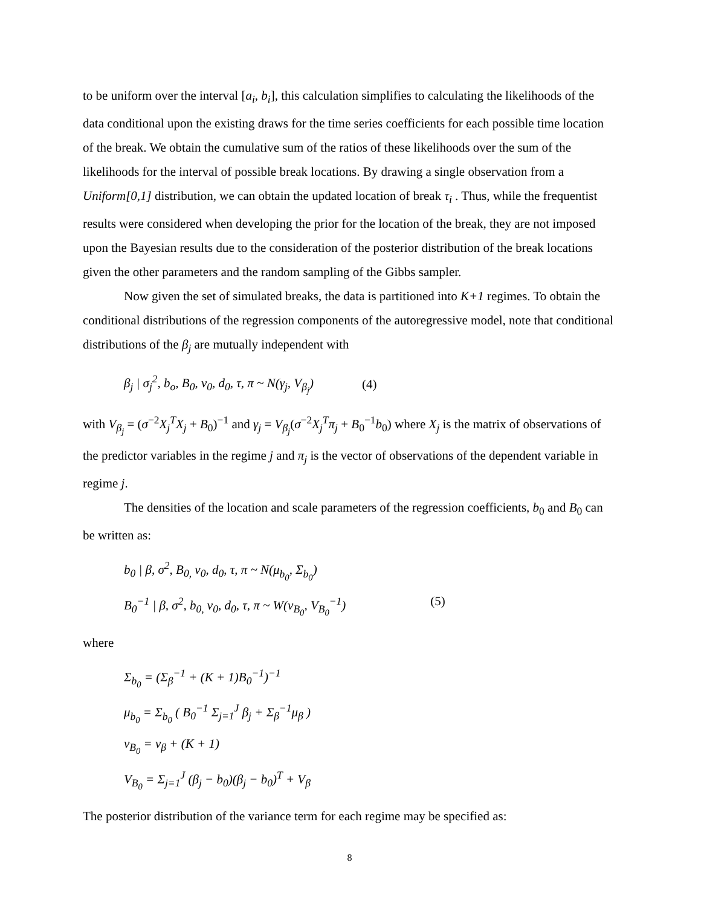to be uniform over the interval [a<sub>i</sub>, b<sub>i</sub>], this calculation simplifies to calculating the likelihoods of the data conditional upon the existing draws for the time series coefficients for each possible time location of the break. We obtain the cumulative sum of the ratios of these likelihoods over the sum of the likelihoods for the interval of possible break locations. By drawing a single observation from a Uniform[0,1] distribution, we can obtain the updated location of break τ<sub>i</sub> . Thus, while the frequentist results were considered when developing the prior for the location of the break, they are not imposed upon the Bayesian results due to the consideration of the posterior distribution of the break locations given the other parameters and the random sampling of the Gibbs sampler.
Now given the set of simulated breaks, the data is partitioned into K+1 regimes. To obtain the conditional distributions of the regression components of the autoregressive model, note that conditional distributions of the β<sub>j</sub> are mutually independent with
β<sub>j</sub> | σ<sub>j</sub><sup>2</sup>, b<sub>o</sub>, B<sub>0</sub>, v<sub>0</sub>, d<sub>0</sub>, τ, π ~ N(γ<sub>j</sub>, V<sub>β<sub>j</sub></sub>) (4)
with V<sub>β<sub>j</sub></sub> = (σ<sup>−2</sup>X<sub>j</sub><sup>T</sup>X<sub>j</sub> + B<sub>0</sub>)<sup>−1</sup> and γ<sub>j</sub> = V<sub>β<sub>j</sub></sub>(σ<sup>−2</sup>X<sub>j</sub><sup>T</sup>π<sub>j</sub> + B<sub>0</sub><sup>−1</sup>b<sub>0</sub>) where X<sub>j</sub> is the matrix of observations of the predictor variables in the regime j and π<sub>j</sub> is the vector of observations of the dependent variable in regime j.
The densities of the location and scale parameters of the regression coefficients, b<sub>0</sub> and B<sub>0</sub> can be written as:
b<sub>0</sub> | β, σ<sup>2</sup>, B<sub>0,</sub> v<sub>0</sub>, d<sub>0</sub>, τ, π ~ N(μ<sub>b<sub>0</sub></sub>, Σ<sub>b<sub>0</sub></sub>)
B<sub>0</sub><sup>−1</sup> | β, σ<sup>2</sup>, b<sub>0,</sub> v<sub>0</sub>, d<sub>0</sub>, τ, π ~ W(v<sub>B<sub>0</sub></sub>, V<sub>B<sub>0</sub></sub><sup>−1</sup>)
(5)
where
Σ<sub>b<sub>0</sub></sub> = (Σ<sub>β</sub><sup>−1</sup> + (K + 1)B<sub>0</sub><sup>−1</sup>)<sup>−1</sup>
μ<sub>b<sub>0</sub></sub> = Σ<sub>b<sub>0</sub></sub> ( B<sub>0</sub><sup>−1</sup> Σ<sub>j=1</sub><sup>J</sup> β<sub>j</sub> + Σ<sub>β</sub><sup>−1</sup>μ<sub>β</sub> )
v<sub>B<sub>0</sub></sub> = v<sub>β</sub> + (K + 1)
V<sub>B<sub>0</sub></sub> = Σ<sub>j=1</sub><sup>J</sup> (β<sub>j</sub> − b<sub>0</sub>)(β<sub>j</sub> − b<sub>0</sub>)<sup>T</sup> + V<sub>β</sub>
The posterior distribution of the variance term for each regime may be specified as:
8